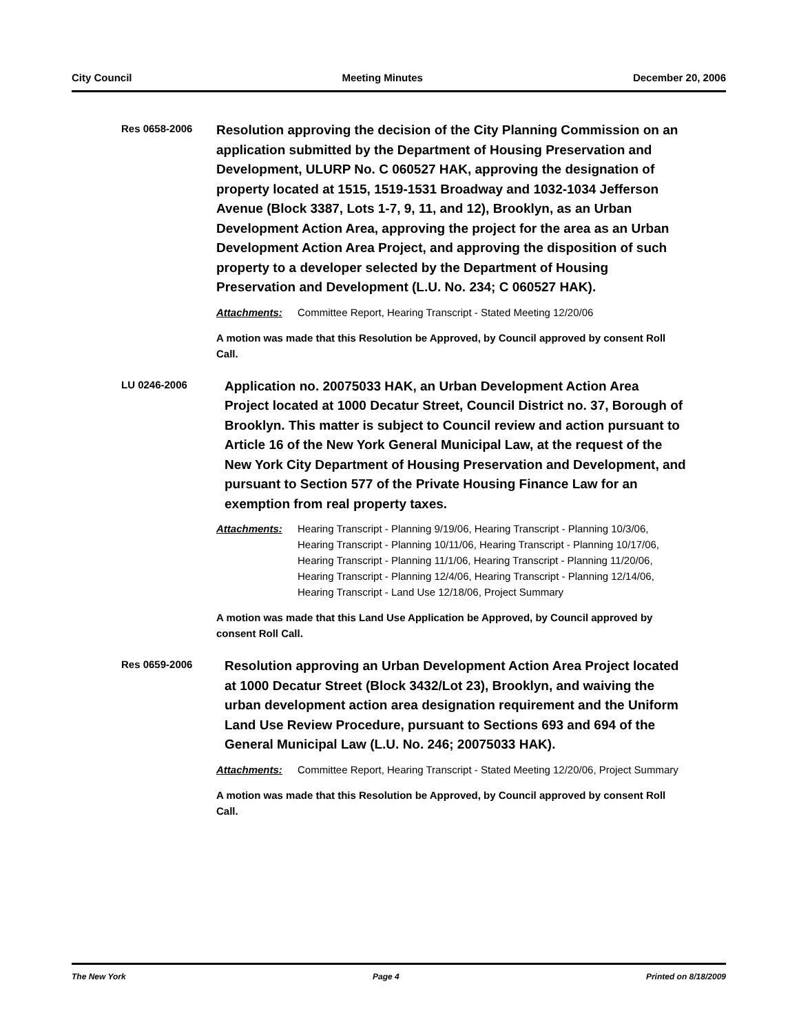City Council Meeting Minutes December 20, 2006
Res 0658-2006
Resolution approving the decision of the City Planning Commission on an application submitted by the Department of Housing Preservation and Development, ULURP No. C 060527 HAK, approving the designation of property located at 1515, 1519-1531 Broadway and 1032-1034 Jefferson Avenue (Block 3387, Lots 1-7, 9, 11, and 12), Brooklyn, as an Urban Development Action Area, approving the project for the area as an Urban Development Action Area Project, and approving the disposition of such property to a developer selected by the Department of Housing Preservation and Development (L.U. No. 234; C 060527 HAK).
Attachments: Committee Report, Hearing Transcript - Stated Meeting 12/20/06
A motion was made that this Resolution be Approved, by Council approved by consent Roll Call.
LU 0246-2006
Application no. 20075033 HAK, an Urban Development Action Area Project located at 1000 Decatur Street, Council District no. 37, Borough of Brooklyn. This matter is subject to Council review and action pursuant to Article 16 of the New York General Municipal Law, at the request of the New York City Department of Housing Preservation and Development, and pursuant to Section 577 of the Private Housing Finance Law for an exemption from real property taxes.
Attachments: Hearing Transcript - Planning 9/19/06, Hearing Transcript - Planning 10/3/06, Hearing Transcript - Planning 10/11/06, Hearing Transcript - Planning 10/17/06, Hearing Transcript - Planning 11/1/06, Hearing Transcript - Planning 11/20/06, Hearing Transcript - Planning 12/4/06, Hearing Transcript - Planning 12/14/06, Hearing Transcript - Land Use 12/18/06, Project Summary
A motion was made that this Land Use Application be Approved, by Council approved by consent Roll Call.
Res 0659-2006
Resolution approving an Urban Development Action Area Project located at 1000 Decatur Street (Block 3432/Lot 23), Brooklyn, and waiving the urban development action area designation requirement and the Uniform Land Use Review Procedure, pursuant to Sections 693 and 694 of the General Municipal Law (L.U. No. 246; 20075033 HAK).
Attachments: Committee Report, Hearing Transcript - Stated Meeting 12/20/06, Project Summary
A motion was made that this Resolution be Approved, by Council approved by consent Roll Call.
The New York Page 4 Printed on 8/18/2009